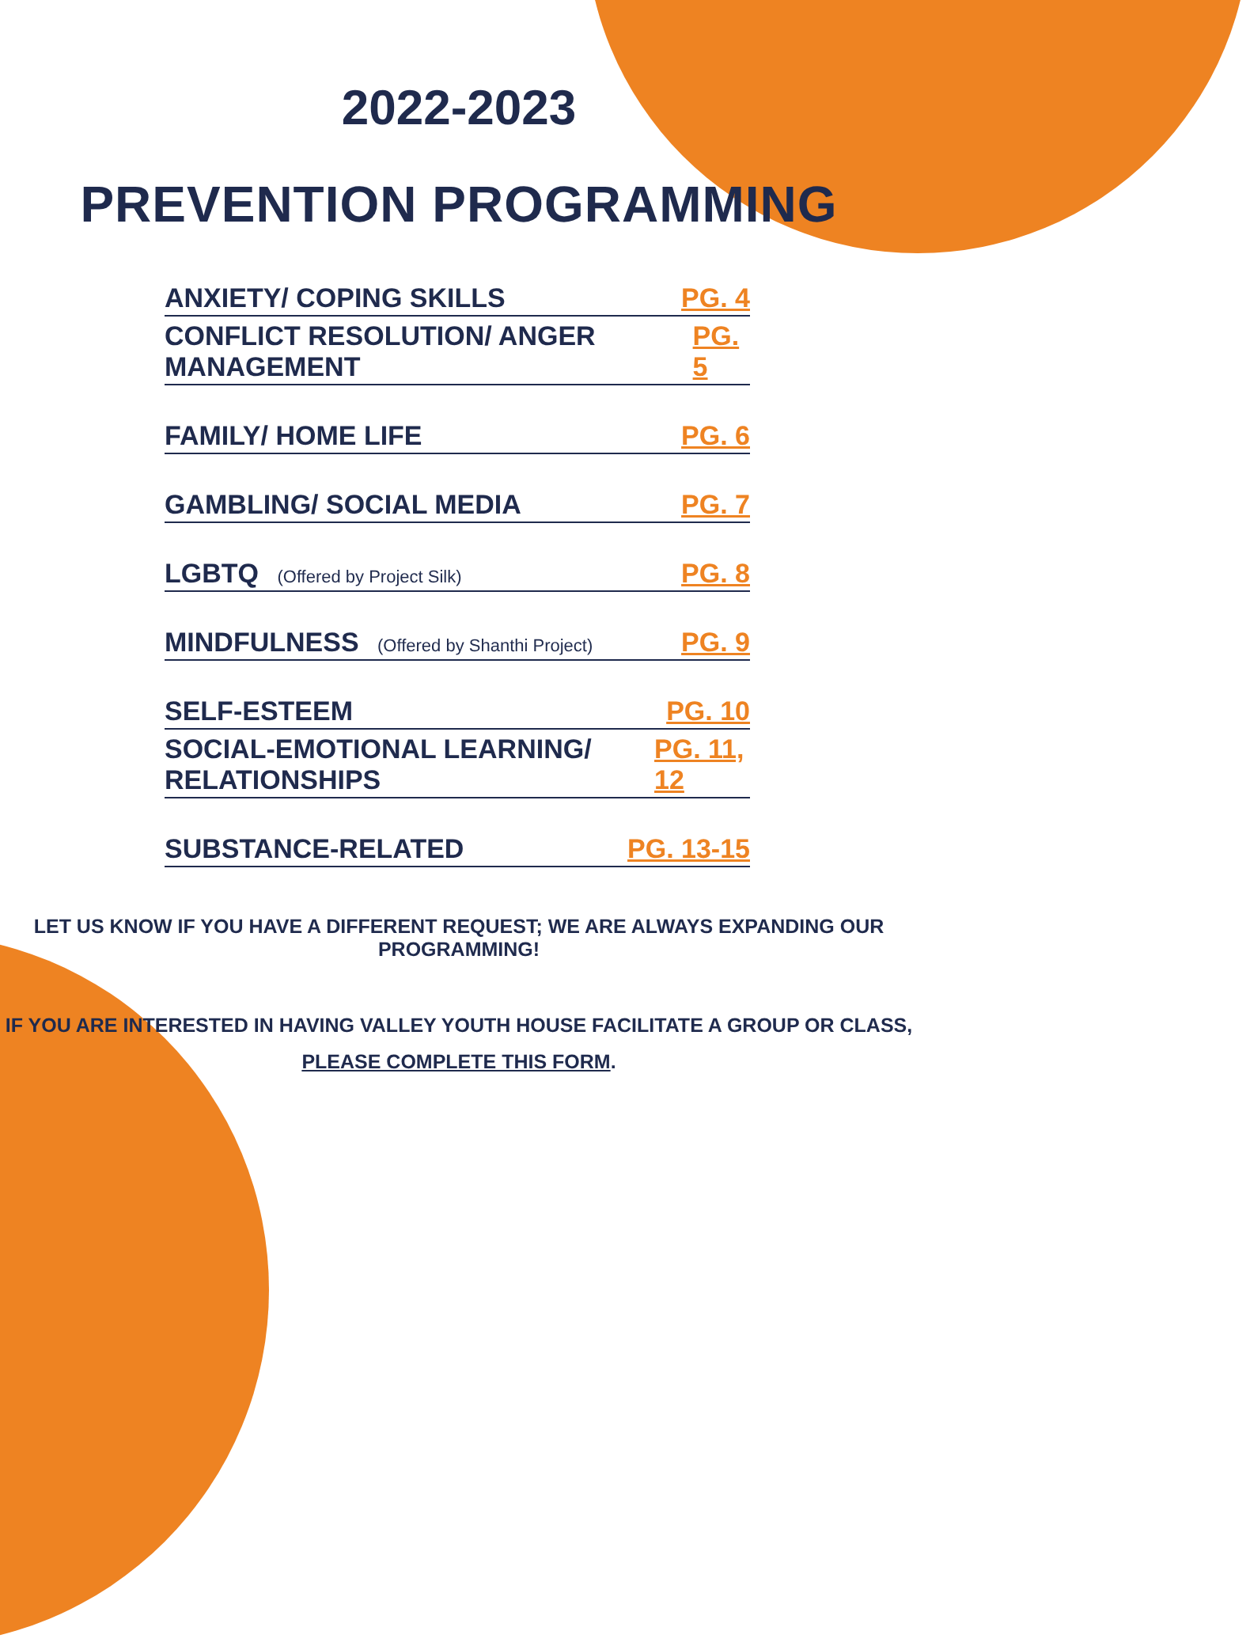2022-2023
PREVENTION PROGRAMMING
ANXIETY/ COPING SKILLS
PG. 4
CONFLICT RESOLUTION/ ANGER MANAGEMENT
PG. 5
FAMILY/ HOME LIFE
PG. 6
GAMBLING/ SOCIAL MEDIA
PG. 7
LGBTQ (Offered by Project Silk)
PG. 8
MINDFULNESS (Offered by Shanthi Project)
PG. 9
SELF-ESTEEM
PG. 10
SOCIAL-EMOTIONAL LEARNING/ RELATIONSHIPS
PG. 11, 12
SUBSTANCE-RELATED
PG. 13-15
LET US KNOW IF YOU HAVE A DIFFERENT REQUEST; WE ARE ALWAYS EXPANDING OUR PROGRAMMING!
IF YOU ARE INTERESTED IN HAVING VALLEY YOUTH HOUSE FACILITATE A GROUP OR CLASS,
PLEASE COMPLETE THIS FORM.